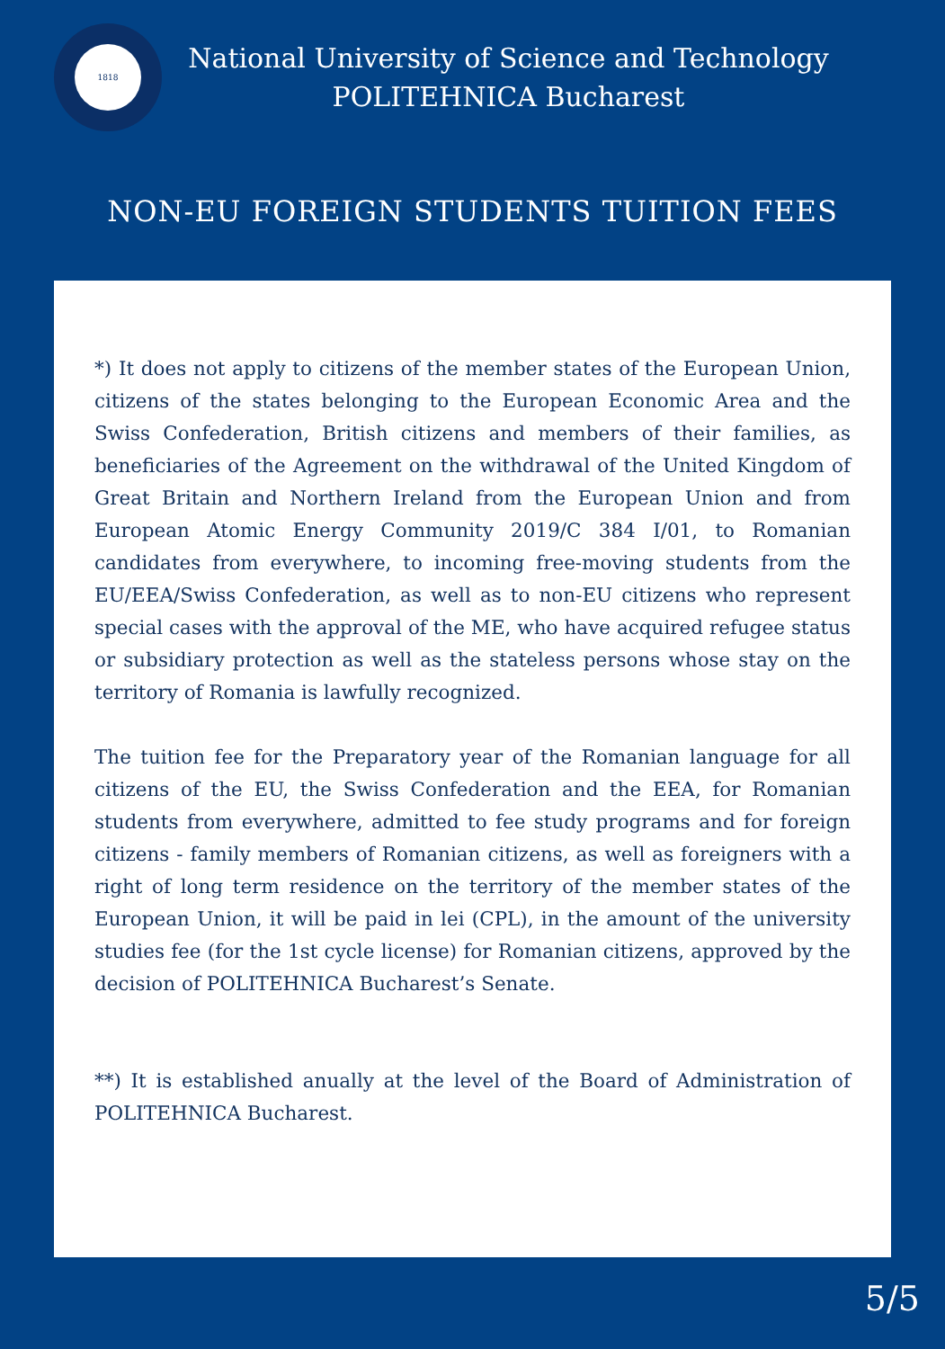1818
National University of Science and Technology
POLITEHNICA Bucharest
NON-EU FOREIGN STUDENTS TUITION FEES
*) It does not apply to citizens of the member states of the European Union, citizens of the states belonging to the European Economic Area and the Swiss Confederation, British citizens and members of their families, as beneficiaries of the Agreement on the withdrawal of the United Kingdom of Great Britain and Northern Ireland from the European Union and from European Atomic Energy Community 2019/C 384 I/01, to Romanian candidates from everywhere, to incoming free-moving students from the EU/EEA/Swiss Confederation, as well as to non-EU citizens who represent special cases with the approval of the ME, who have acquired refugee status or subsidiary protection as well as the stateless persons whose stay on the territory of Romania is lawfully recognized.
The tuition fee for the Preparatory year of the Romanian language for all citizens of the EU, the Swiss Confederation and the EEA, for Romanian students from everywhere, admitted to fee study programs and for foreign citizens - family members of Romanian citizens, as well as foreigners with a right of long term residence on the territory of the member states of the European Union, it will be paid in lei (CPL), in the amount of the university studies fee (for the 1st cycle license) for Romanian citizens, approved by the decision of POLITEHNICA Bucharest’s Senate.
**) It is established anually at the level of the Board of Administration of POLITEHNICA Bucharest.
5/5